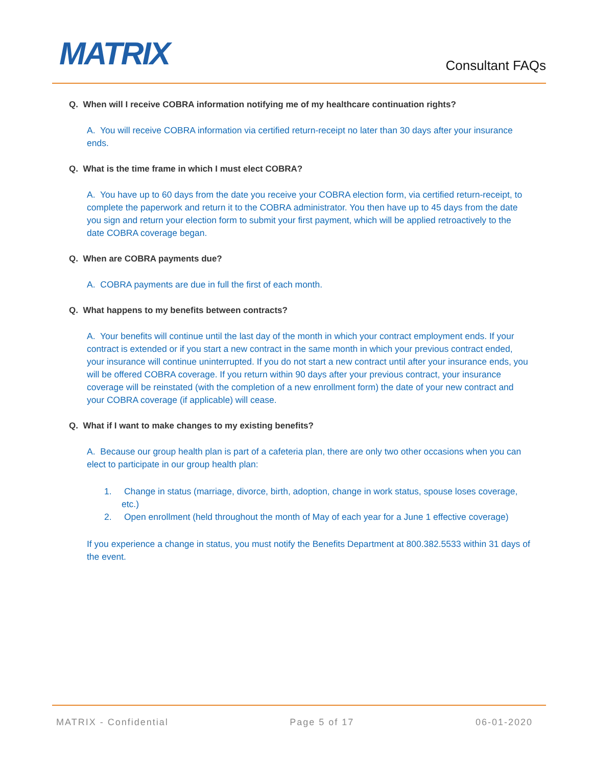MATRIX
Consultant FAQs
Q. When will I receive COBRA information notifying me of my healthcare continuation rights?
A. You will receive COBRA information via certified return-receipt no later than 30 days after your insurance ends.
Q. What is the time frame in which I must elect COBRA?
A. You have up to 60 days from the date you receive your COBRA election form, via certified return-receipt, to complete the paperwork and return it to the COBRA administrator. You then have up to 45 days from the date you sign and return your election form to submit your first payment, which will be applied retroactively to the date COBRA coverage began.
Q. When are COBRA payments due?
A. COBRA payments are due in full the first of each month.
Q. What happens to my benefits between contracts?
A. Your benefits will continue until the last day of the month in which your contract employment ends. If your contract is extended or if you start a new contract in the same month in which your previous contract ended, your insurance will continue uninterrupted. If you do not start a new contract until after your insurance ends, you will be offered COBRA coverage. If you return within 90 days after your previous contract, your insurance coverage will be reinstated (with the completion of a new enrollment form) the date of your new contract and your COBRA coverage (if applicable) will cease.
Q. What if I want to make changes to my existing benefits?
A. Because our group health plan is part of a cafeteria plan, there are only two other occasions when you can elect to participate in our group health plan:
1. Change in status (marriage, divorce, birth, adoption, change in work status, spouse loses coverage, etc.)
2. Open enrollment (held throughout the month of May of each year for a June 1 effective coverage)
If you experience a change in status, you must notify the Benefits Department at 800.382.5533 within 31 days of the event.
MATRIX - Confidential Page 5 of 17 06-01-2020